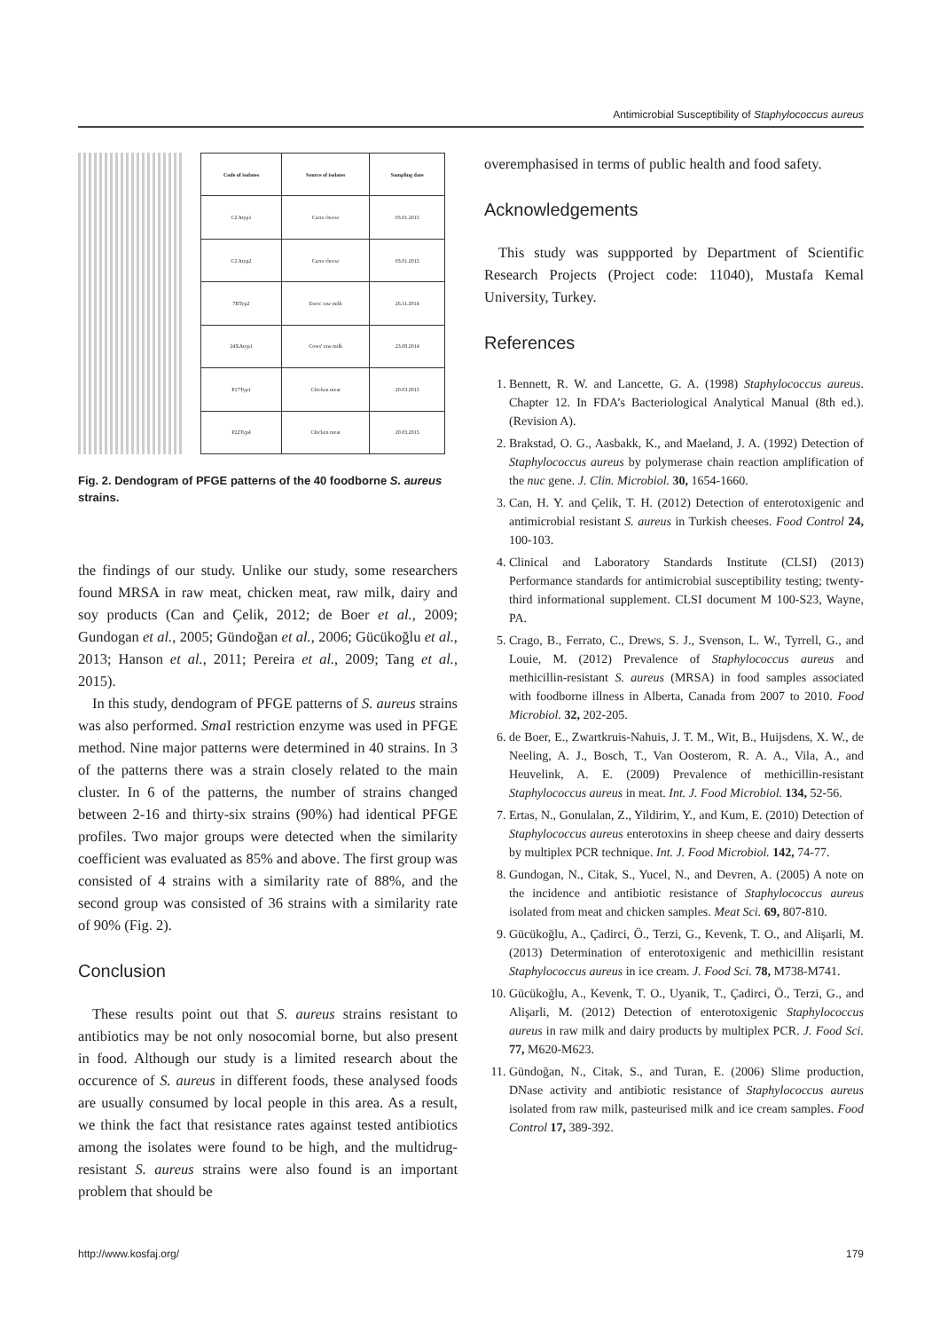Antimicrobial Susceptibility of Staphylococcus aureus
| Code of isolates | Source of isolates | Sampling date |
| --- | --- | --- |
| C2 Atyp1 | Carra cheese | 03.01.2015 |
| C2 Atyp2 | Carra cheese | 03.01.2015 |
| 7BTyp2 | Ewes' raw milk | 26.11.2014 |
| 24XAtyp1 | Cows' raw milk | 23.08.2014 |
| P17Typ1 | Chicken meat | 20.03.2015 |
| P22Typ4 | Chicken meat | 20.03.2015 |
Fig. 2. Dendogram of PFGE patterns of the 40 foodborne S. aureus strains.
the findings of our study. Unlike our study, some researchers found MRSA in raw meat, chicken meat, raw milk, dairy and soy products (Can and Çelik, 2012; de Boer et al., 2009; Gundogan et al., 2005; Gündoğan et al., 2006; Gücükoğlu et al., 2013; Hanson et al., 2011; Pereira et al., 2009; Tang et al., 2015).
In this study, dendogram of PFGE patterns of S. aureus strains was also performed. Sma I restriction enzyme was used in PFGE method. Nine major patterns were determined in 40 strains. In 3 of the patterns there was a strain closely related to the main cluster. In 6 of the patterns, the number of strains changed between 2-16 and thirty-six strains (90%) had identical PFGE profiles. Two major groups were detected when the similarity coefficient was evaluated as 85% and above. The first group was consisted of 4 strains with a similarity rate of 88%, and the second group was consisted of 36 strains with a similarity rate of 90% (Fig. 2).
Conclusion
These results point out that S. aureus strains resistant to antibiotics may be not only nosocomial borne, but also present in food. Although our study is a limited research about the occurence of S. aureus in different foods, these analysed foods are usually consumed by local people in this area. As a result, we think the fact that resistance rates against tested antibiotics among the isolates were found to be high, and the multidrug-resistant S. aureus strains were also found is an important problem that should be
overemphasised in terms of public health and food safety.
Acknowledgements
This study was suppported by Department of Scientific Research Projects (Project code: 11040), Mustafa Kemal University, Turkey.
References
1. Bennett, R. W. and Lancette, G. A. (1998) Staphylococcus aureus. Chapter 12. In FDA’s Bacteriological Analytical Manual (8th ed.). (Revision A).
2. Brakstad, O. G., Aasbakk, K., and Maeland, J. A. (1992) Detection of Staphylococcus aureus by polymerase chain reaction amplification of the nuc gene. J. Clin. Microbiol. 30, 1654-1660.
3. Can, H. Y. and Çelik, T. H. (2012) Detection of enterotoxigenic and antimicrobial resistant S. aureus in Turkish cheeses. Food Control 24, 100-103.
4. Clinical and Laboratory Standards Institute (CLSI) (2013) Performance standards for antimicrobial susceptibility testing; twenty-third informational supplement. CLSI document M 100-S23, Wayne, PA.
5. Crago, B., Ferrato, C., Drews, S. J., Svenson, L. W., Tyrrell, G., and Louie, M. (2012) Prevalence of Staphylococcus aureus and methicillin-resistant S. aureus (MRSA) in food samples associated with foodborne illness in Alberta, Canada from 2007 to 2010. Food Microbiol. 32, 202-205.
6. de Boer, E., Zwartkruis-Nahuis, J. T. M., Wit, B., Huijsdens, X. W., de Neeling, A. J., Bosch, T., Van Oosterom, R. A. A., Vila, A., and Heuvelink, A. E. (2009) Prevalence of methicillin-resistant Staphylococcus aureus in meat. Int. J. Food Microbiol. 134, 52-56.
7. Ertas, N., Gonulalan, Z., Yildirim, Y., and Kum, E. (2010) Detection of Staphylococcus aureus enterotoxins in sheep cheese and dairy desserts by multiplex PCR technique. Int. J. Food Microbiol. 142, 74-77.
8. Gundogan, N., Citak, S., Yucel, N., and Devren, A. (2005) A note on the incidence and antibiotic resistance of Staphylococcus aureus isolated from meat and chicken samples. Meat Sci. 69, 807-810.
9. Gücükoğlu, A., Çadirci, Ö., Terzi, G., Kevenk, T. O., and Alişarli, M. (2013) Determination of enterotoxigenic and methicillin resistant Staphylococcus aureus in ice cream. J. Food Sci. 78, M738-M741.
10. Gücükoğlu, A., Kevenk, T. O., Uyanik, T., Çadirci, Ö., Terzi, G., and Alişarli, M. (2012) Detection of enterotoxigenic Staphylococcus aureus in raw milk and dairy products by multiplex PCR. J. Food Sci. 77, M620-M623.
11. Gündoğan, N., Citak, S., and Turan, E. (2006) Slime production, DNase activity and antibiotic resistance of Staphylococcus aureus isolated from raw milk, pasteurised milk and ice cream samples. Food Control 17, 389-392.
http://www.kosfaj.org/ 179